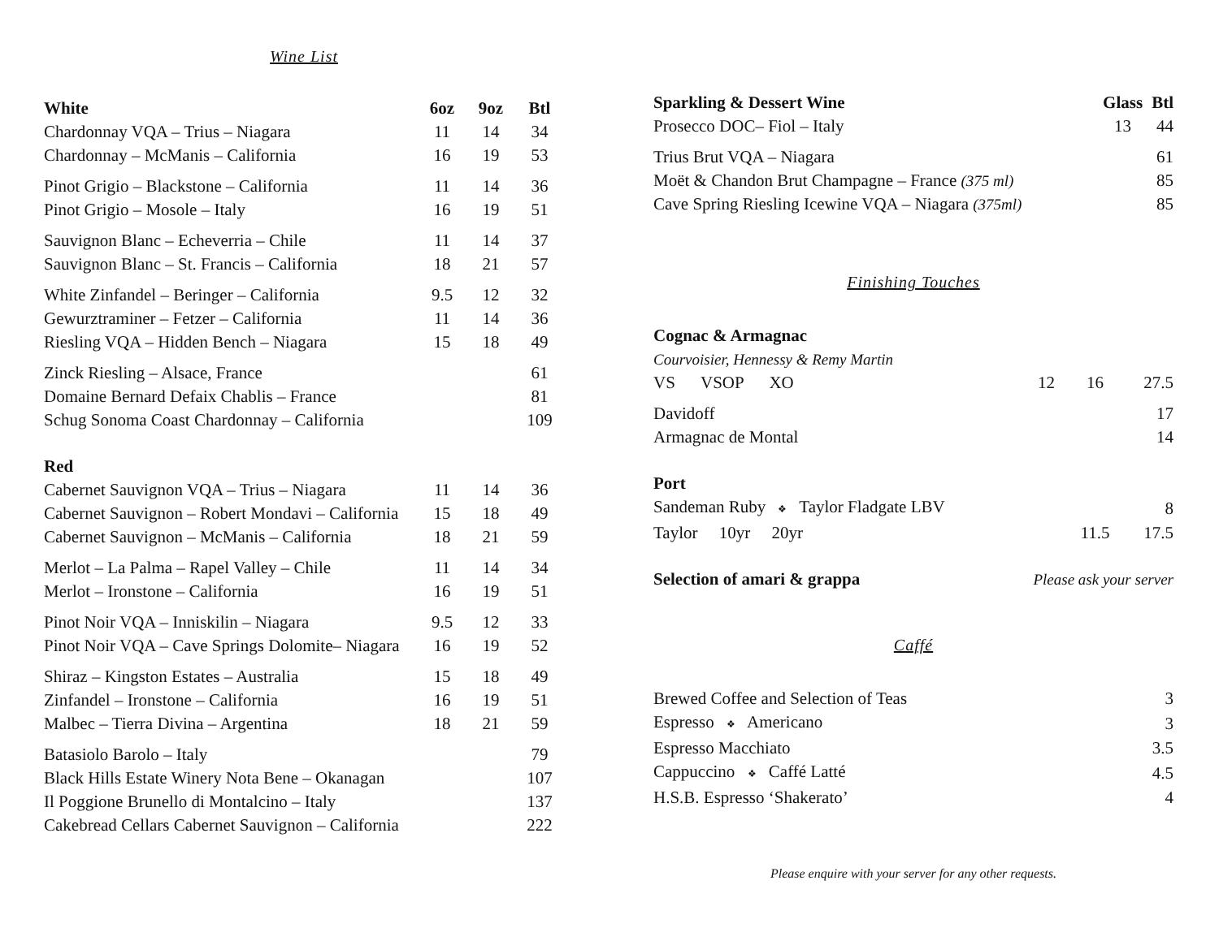Wine List
| White | 6oz | 9oz | Btl |
| --- | --- | --- | --- |
| Chardonnay VQA – Trius – Niagara | 11 | 14 | 34 |
| Chardonnay – McManis – California | 16 | 19 | 53 |
| Pinot Grigio – Blackstone – California | 11 | 14 | 36 |
| Pinot Grigio – Mosole – Italy | 16 | 19 | 51 |
| Sauvignon Blanc – Echeverria – Chile | 11 | 14 | 37 |
| Sauvignon Blanc – St. Francis – California | 18 | 21 | 57 |
| White Zinfandel – Beringer – California | 9.5 | 12 | 32 |
| Gewurztraminer – Fetzer – California | 11 | 14 | 36 |
| Riesling VQA – Hidden Bench – Niagara | 15 | 18 | 49 |
| Zinck Riesling – Alsace, France | | | 61 |
| Domaine Bernard Defaix Chablis – France | | | 81 |
| Schug Sonoma Coast Chardonnay – California | | | 109 |
| Red | | | |
| Cabernet Sauvignon VQA – Trius – Niagara | 11 | 14 | 36 |
| Cabernet Sauvignon – Robert Mondavi – California | 15 | 18 | 49 |
| Cabernet Sauvignon – McManis – California | 18 | 21 | 59 |
| Merlot – La Palma – Rapel Valley – Chile | 11 | 14 | 34 |
| Merlot – Ironstone – California | 16 | 19 | 51 |
| Pinot Noir VQA – Inniskilin – Niagara | 9.5 | 12 | 33 |
| Pinot Noir VQA – Cave Springs Dolomite– Niagara | 16 | 19 | 52 |
| Shiraz – Kingston Estates – Australia | 15 | 18 | 49 |
| Zinfandel – Ironstone – California | 16 | 19 | 51 |
| Malbec – Tierra Divina – Argentina | 18 | 21 | 59 |
| Batasiolo Barolo – Italy | | | 79 |
| Black Hills Estate Winery Nota Bene – Okanagan | | | 107 |
| Il Poggione Brunello di Montalcino – Italy | | | 137 |
| Cakebread Cellars Cabernet Sauvignon – California | | | 222 |
| Sparkling & Dessert Wine | Glass | Btl |
| --- | --- | --- |
| Prosecco DOC– Fiol – Italy | 13 | 44 |
| Trius Brut VQA – Niagara | | 61 |
| Moët & Chandon Brut Champagne – France (375 ml) | | 85 |
| Cave Spring Riesling Icewine VQA – Niagara (375ml) | | 85 |
Finishing Touches
| Cognac & Armagnac | | | |
| --- | --- | --- | --- |
| Courvoisier, Hennessy & Remy Martin | | | |
| VS VSOP XO | 12 | 16 | 27.5 |
| Davidoff | | | 17 |
| Armagnac de Montal | | | 14 |
| Port | | | |
| Sandeman Ruby ❖ Taylor Fladgate LBV | | | 8 |
| Taylor 10yr 20yr | | 11.5 | 17.5 |
| Selection of amari & grappa | Please ask your server | | |
Caffé
| Brewed Coffee and Selection of Teas | 3 |
| Espresso ❖ Americano | 3 |
| Espresso Macchiato | 3.5 |
| Cappuccino ❖ Caffé Latté | 4.5 |
| H.S.B. Espresso ‘Shakerato’ | 4 |
Please enquire with your server for any other requests.